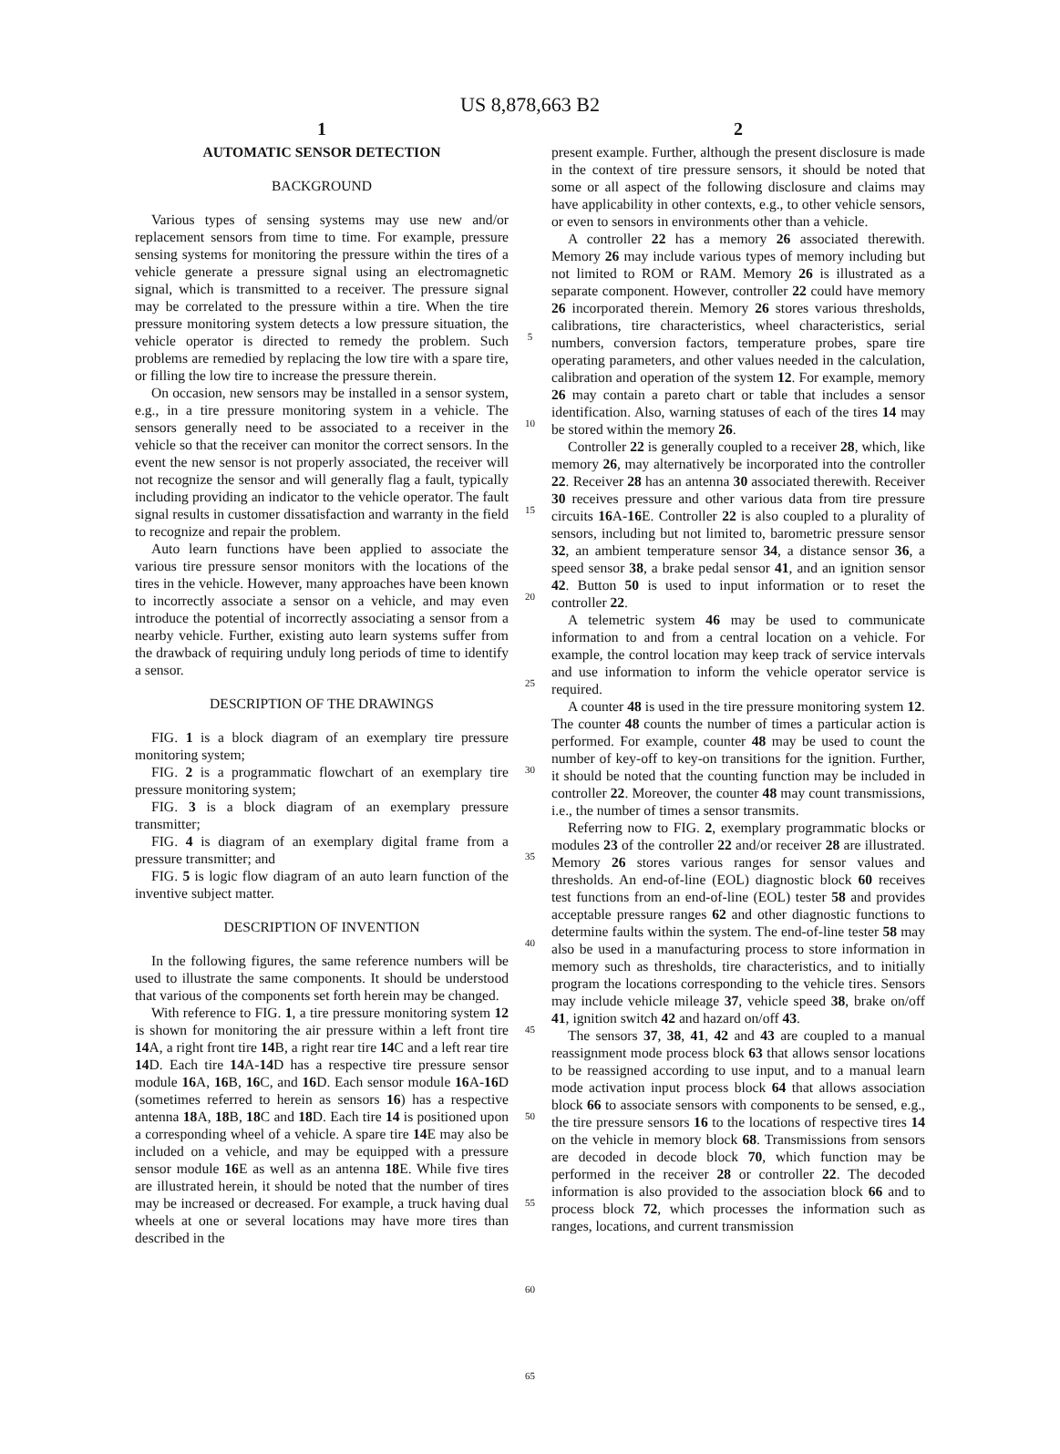US 8,878,663 B2
1
AUTOMATIC SENSOR DETECTION
BACKGROUND
Various types of sensing systems may use new and/or replacement sensors from time to time. For example, pressure sensing systems for monitoring the pressure within the tires of a vehicle generate a pressure signal using an electromagnetic signal, which is transmitted to a receiver. The pressure signal may be correlated to the pressure within a tire. When the tire pressure monitoring system detects a low pressure situation, the vehicle operator is directed to remedy the problem. Such problems are remedied by replacing the low tire with a spare tire, or filling the low tire to increase the pressure therein.
On occasion, new sensors may be installed in a sensor system, e.g., in a tire pressure monitoring system in a vehicle. The sensors generally need to be associated to a receiver in the vehicle so that the receiver can monitor the correct sensors. In the event the new sensor is not properly associated, the receiver will not recognize the sensor and will generally flag a fault, typically including providing an indicator to the vehicle operator. The fault signal results in customer dissatisfaction and warranty in the field to recognize and repair the problem.
Auto learn functions have been applied to associate the various tire pressure sensor monitors with the locations of the tires in the vehicle. However, many approaches have been known to incorrectly associate a sensor on a vehicle, and may even introduce the potential of incorrectly associating a sensor from a nearby vehicle. Further, existing auto learn systems suffer from the drawback of requiring unduly long periods of time to identify a sensor.
DESCRIPTION OF THE DRAWINGS
FIG. 1 is a block diagram of an exemplary tire pressure monitoring system;
FIG. 2 is a programmatic flowchart of an exemplary tire pressure monitoring system;
FIG. 3 is a block diagram of an exemplary pressure transmitter;
FIG. 4 is diagram of an exemplary digital frame from a pressure transmitter; and
FIG. 5 is logic flow diagram of an auto learn function of the inventive subject matter.
DESCRIPTION OF INVENTION
In the following figures, the same reference numbers will be used to illustrate the same components. It should be understood that various of the components set forth herein may be changed.
With reference to FIG. 1, a tire pressure monitoring system 12 is shown for monitoring the air pressure within a left front tire 14 A, a right front tire 14 B, a right rear tire 14 C and a left rear tire 14 D. Each tire 14 A-14 D has a respective tire pressure sensor module 16 A, 16 B, 16 C, and 16 D. Each sensor module 16 A-16 D (sometimes referred to herein as sensors 16) has a respective antenna 18 A, 18 B, 18 C and 18 D. Each tire 14 is positioned upon a corresponding wheel of a vehicle. A spare tire 14 E may also be included on a vehicle, and may be equipped with a pressure sensor module 16 E as well as an antenna 18 E. While five tires are illustrated herein, it should be noted that the number of tires may be increased or decreased. For example, a truck having dual wheels at one or several locations may have more tires than described in the
5
10
15
20
25
30
35
40
45
50
55
60
65
2
present example. Further, although the present disclosure is made in the context of tire pressure sensors, it should be noted that some or all aspect of the following disclosure and claims may have applicability in other contexts, e.g., to other vehicle sensors, or even to sensors in environments other than a vehicle.
A controller 22 has a memory 26 associated therewith. Memory 26 may include various types of memory including but not limited to ROM or RAM. Memory 26 is illustrated as a separate component. However, controller 22 could have memory 26 incorporated therein. Memory 26 stores various thresholds, calibrations, tire characteristics, wheel characteristics, serial numbers, conversion factors, temperature probes, spare tire operating parameters, and other values needed in the calculation, calibration and operation of the system 12. For example, memory 26 may contain a pareto chart or table that includes a sensor identification. Also, warning statuses of each of the tires 14 may be stored within the memory 26.
Controller 22 is generally coupled to a receiver 28, which, like memory 26, may alternatively be incorporated into the controller 22. Receiver 28 has an antenna 30 associated therewith. Receiver 30 receives pressure and other various data from tire pressure circuits 16 A-16 E. Controller 22 is also coupled to a plurality of sensors, including but not limited to, barometric pressure sensor 32, an ambient temperature sensor 34, a distance sensor 36, a speed sensor 38, a brake pedal sensor 41, and an ignition sensor 42. Button 50 is used to input information or to reset the controller 22.
A telemetric system 46 may be used to communicate information to and from a central location on a vehicle. For example, the control location may keep track of service intervals and use information to inform the vehicle operator service is required.
A counter 48 is used in the tire pressure monitoring system 12. The counter 48 counts the number of times a particular action is performed. For example, counter 48 may be used to count the number of key-off to key-on transitions for the ignition. Further, it should be noted that the counting function may be included in controller 22. Moreover, the counter 48 may count transmissions, i.e., the number of times a sensor transmits.
Referring now to FIG. 2, exemplary programmatic blocks or modules 23 of the controller 22 and/or receiver 28 are illustrated. Memory 26 stores various ranges for sensor values and thresholds. An end-of-line (EOL) diagnostic block 60 receives test functions from an end-of-line (EOL) tester 58 and provides acceptable pressure ranges 62 and other diagnostic functions to determine faults within the system. The end-of-line tester 58 may also be used in a manufacturing process to store information in memory such as thresholds, tire characteristics, and to initially program the locations corresponding to the vehicle tires. Sensors may include vehicle mileage 37, vehicle speed 38, brake on/off 41, ignition switch 42 and hazard on/off 43.
The sensors 37, 38, 41, 42 and 43 are coupled to a manual reassignment mode process block 63 that allows sensor locations to be reassigned according to use input, and to a manual learn mode activation input process block 64 that allows association block 66 to associate sensors with components to be sensed, e.g., the tire pressure sensors 16 to the locations of respective tires 14 on the vehicle in memory block 68. Transmissions from sensors are decoded in decode block 70, which function may be performed in the receiver 28 or controller 22. The decoded information is also provided to the association block 66 and to process block 72, which processes the information such as ranges, locations, and current transmission